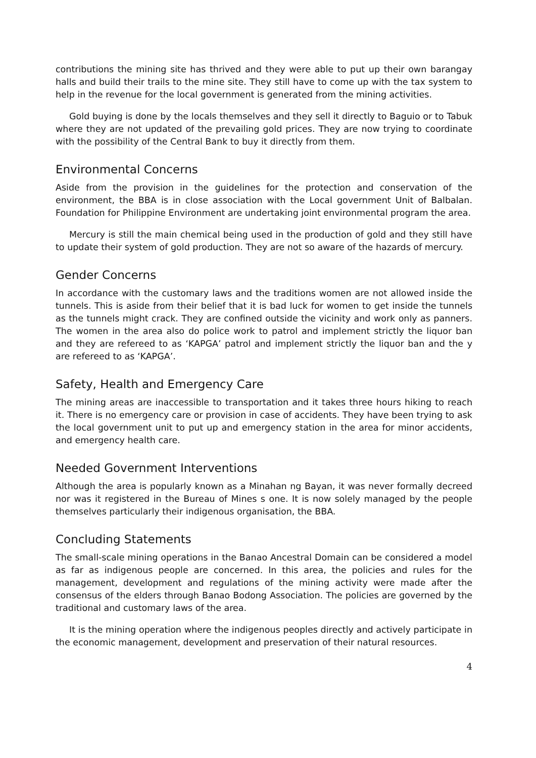contributions the mining site has thrived and they were able to put up their own barangay halls and build their trails to the mine site. They still have to come up with the tax system to help in the revenue for the local government is generated from the mining activities.
Gold buying is done by the locals themselves and they sell it directly to Baguio or to Tabuk where they are not updated of the prevailing gold prices. They are now trying to coordinate with the possibility of the Central Bank to buy it directly from them.
Environmental Concerns
Aside from the provision in the guidelines for the protection and conservation of the environment, the BBA is in close association with the Local government Unit of Balbalan. Foundation for Philippine Environment are undertaking joint environmental program the area.
Mercury is still the main chemical being used in the production of gold and they still have to update their system of gold production. They are not so aware of the hazards of mercury.
Gender Concerns
In accordance with the customary laws and the traditions women are not allowed inside the tunnels. This is aside from their belief that it is bad luck for women to get inside the tunnels as the tunnels might crack. They are confined outside the vicinity and work only as panners. The women in the area also do police work to patrol and implement strictly the liquor ban and they are refereed to as ‘KAPGA’ patrol and implement strictly the liquor ban and the y are refereed to as ‘KAPGA’.
Safety, Health and Emergency Care
The mining areas are inaccessible to transportation and it takes three hours hiking to reach it. There is no emergency care or provision in case of accidents. They have been trying to ask the local government unit to put up and emergency station in the area for minor accidents, and emergency health care.
Needed Government Interventions
Although the area is popularly known as a Minahan ng Bayan, it was never formally decreed nor was it registered in the Bureau of Mines s one. It is now solely managed by the people themselves particularly their indigenous organisation, the BBA.
Concluding Statements
The small-scale mining operations in the Banao Ancestral Domain can be considered a model as far as indigenous people are concerned. In this area, the policies and rules for the management, development and regulations of the mining activity were made after the consensus of the elders through Banao Bodong Association. The policies are governed by the traditional and customary laws of the area.
It is the mining operation where the indigenous peoples directly and actively participate in the economic management, development and preservation of their natural resources.
4